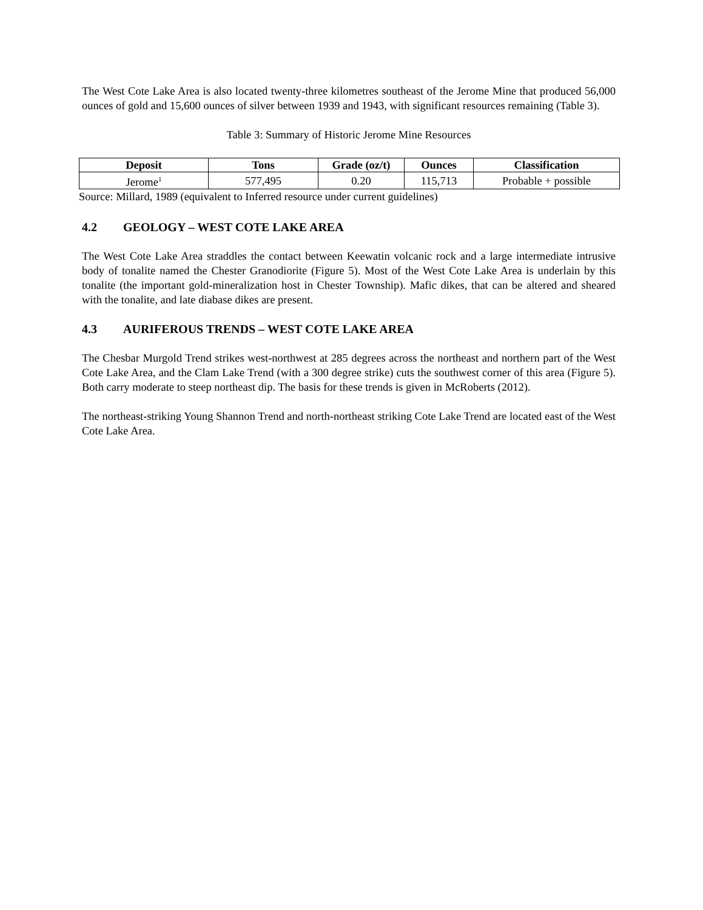The West Cote Lake Area is also located twenty-three kilometres southeast of the Jerome Mine that produced 56,000 ounces of gold and 15,600 ounces of silver between 1939 and 1943, with significant resources remaining (Table 3).
Table 3: Summary of Historic Jerome Mine Resources
| Deposit | Tons | Grade (oz/t) | Ounces | Classification |
| --- | --- | --- | --- | --- |
| Jerome<sup>1</sup> | 577,495 | 0.20 | 115,713 | Probable + possible |
Source: Millard, 1989 (equivalent to Inferred resource under current guidelines)
4.2 GEOLOGY – WEST COTE LAKE AREA
The West Cote Lake Area straddles the contact between Keewatin volcanic rock and a large intermediate intrusive body of tonalite named the Chester Granodiorite (Figure 5). Most of the West Cote Lake Area is underlain by this tonalite (the important gold-mineralization host in Chester Township). Mafic dikes, that can be altered and sheared with the tonalite, and late diabase dikes are present.
4.3 AURIFEROUS TRENDS – WEST COTE LAKE AREA
The Chesbar Murgold Trend strikes west-northwest at 285 degrees across the northeast and northern part of the West Cote Lake Area, and the Clam Lake Trend (with a 300 degree strike) cuts the southwest corner of this area (Figure 5). Both carry moderate to steep northeast dip. The basis for these trends is given in McRoberts (2012).
The northeast-striking Young Shannon Trend and north-northeast striking Cote Lake Trend are located east of the West Cote Lake Area.